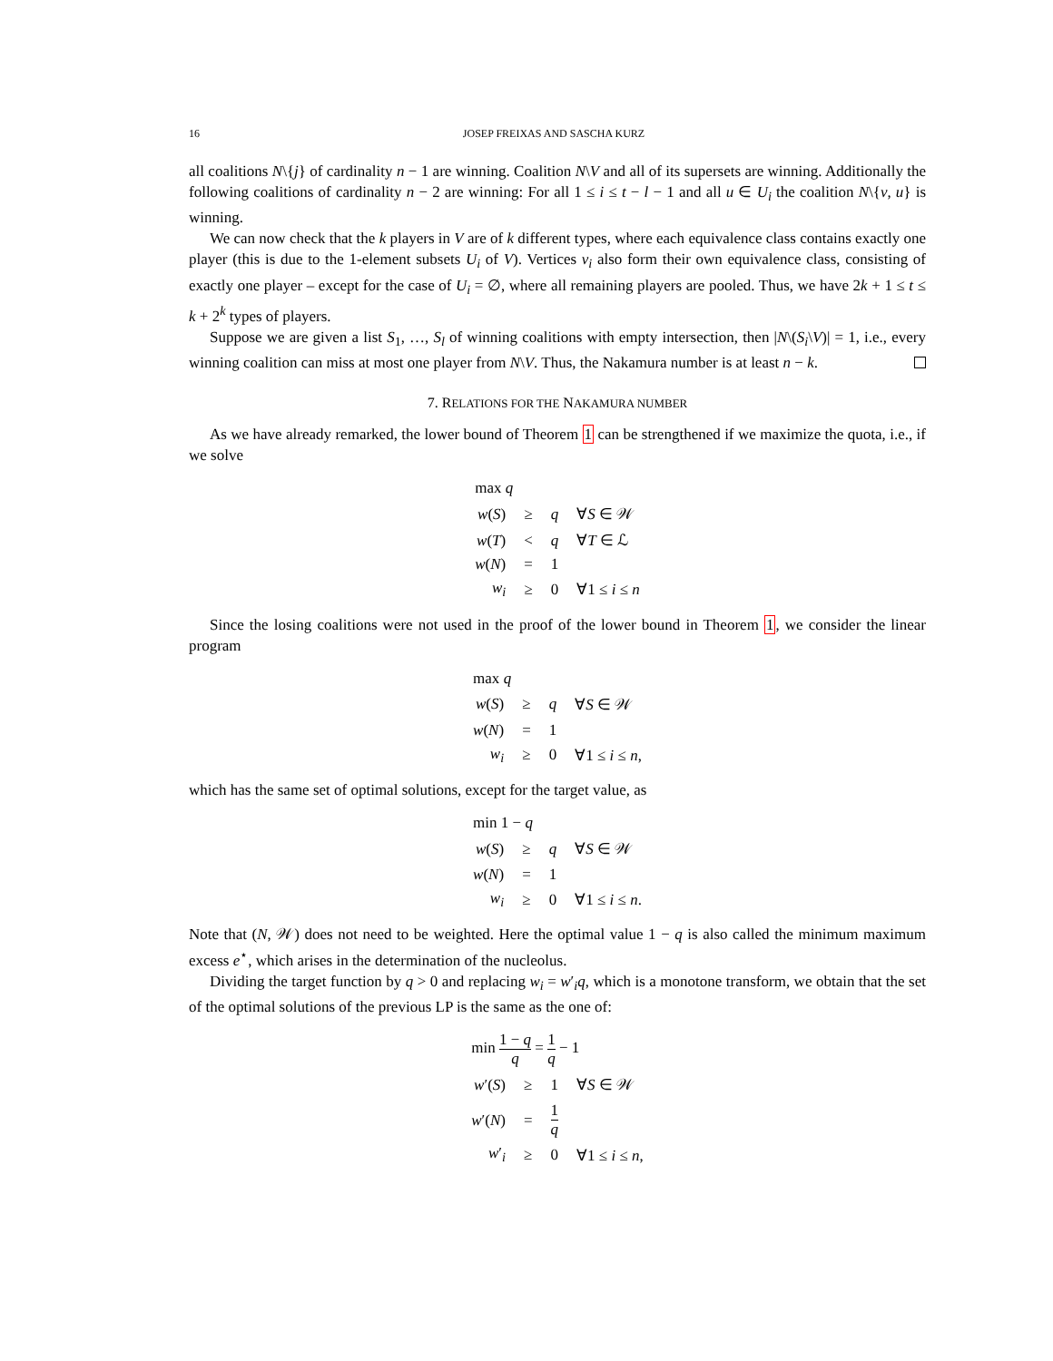16 JOSEP FREIXAS AND SASCHA KURZ
all coalitions N\{j} of cardinality n − 1 are winning. Coalition N\V and all of its supersets are winning. Additionally the following coalitions of cardinality n − 2 are winning: For all 1 ≤ i ≤ t − l − 1 and all u ∈ U<sub>i</sub> the coalition N\{v, u} is winning.
We can now check that the k players in V are of k different types, where each equivalence class contains exactly one player (this is due to the 1-element subsets U<sub>i</sub> of V). Vertices v<sub>i</sub> also form their own equivalence class, consisting of exactly one player – except for the case of U<sub>i</sub> = ∅, where all remaining players are pooled. Thus, we have 2k + 1 ≤ t ≤ k + 2<sup>k</sup> types of players.
Suppose we are given a list S<sub>1</sub>, …, S<sub>l</sub> of winning coalitions with empty intersection, then |N\(S<sub>i</sub>\V)| = 1, i.e., every winning coalition can miss at most one player from N\V. Thus, the Nakamura number is at least n − k.
7. RELATIONS FOR THE NAKAMURA NUMBER
As we have already remarked, the lower bound of Theorem 1 can be strengthened if we maximize the quota, i.e., if we solve
| max q | | | |
| w ( S ) | ≥ | q | ∀ S ∈ 𝒲 |
| w ( T ) | < | q | ∀ T ∈ ℒ |
| w ( N ) | = | 1 | |
| w<sub>i</sub> | ≥ | 0 | ∀1 ≤ i ≤ n |
Since the losing coalitions were not used in the proof of the lower bound in Theorem 1, we consider the linear program
| max q | | | |
| w ( S ) | ≥ | q | ∀ S ∈ 𝒲 |
| w ( N ) | = | 1 | |
| w<sub>i</sub> | ≥ | 0 | ∀1 ≤ i ≤ n , |
which has the same set of optimal solutions, except for the target value, as
| min 1 − q | | | |
| w ( S ) | ≥ | q | ∀ S ∈ 𝒲 |
| w ( N ) | = | 1 | |
| w<sub>i</sub> | ≥ | 0 | ∀1 ≤ i ≤ n . |
Note that (N, 𝒲) does not need to be weighted. Here the optimal value 1 − q is also called the minimum maximum excess e<sup>⋆</sup>, which arises in the determination of the nucleolus.
Dividing the target function by q > 0 and replacing w<sub>i</sub> = w′<sub>i</sub>q, which is a monotone transform, we obtain that the set of the optimal solutions of the previous LP is the same as the one of:
| min 1 − q q = 1 q − 1 | | | |
| w ′( S ) | ≥ | 1 | ∀ S ∈ 𝒲 |
| w ′( N ) | = | 1 q | |
| w ′<sub>i</sub> | ≥ | 0 | ∀1 ≤ i ≤ n , |